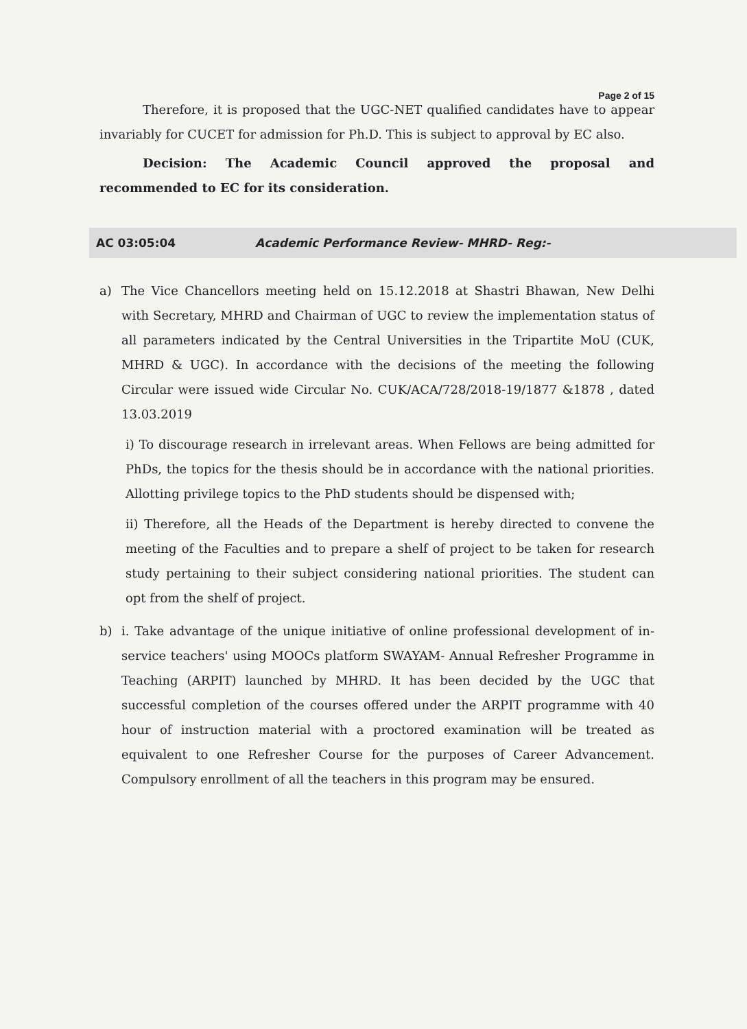Page 2 of 15
Therefore, it is proposed that the UGC-NET qualified candidates have to appear invariably for CUCET for admission for Ph.D. This is subject to approval by EC also.
Decision: The Academic Council approved the proposal and recommended to EC for its consideration.
AC 03:05:04 Academic Performance Review- MHRD- Reg:-
a) The Vice Chancellors meeting held on 15.12.2018 at Shastri Bhawan, New Delhi with Secretary, MHRD and Chairman of UGC to review the implementation status of all parameters indicated by the Central Universities in the Tripartite MoU (CUK, MHRD & UGC). In accordance with the decisions of the meeting the following Circular were issued wide Circular No. CUK/ACA/728/2018-19/1877 &1878 , dated 13.03.2019
i) To discourage research in irrelevant areas. When Fellows are being admitted for PhDs, the topics for the thesis should be in accordance with the national priorities. Allotting privilege topics to the PhD students should be dispensed with;
ii) Therefore, all the Heads of the Department is hereby directed to convene the meeting of the Faculties and to prepare a shelf of project to be taken for research study pertaining to their subject considering national priorities. The student can opt from the shelf of project.
b) i. Take advantage of the unique initiative of online professional development of in-service teachers' using MOOCs platform SWAYAM- Annual Refresher Programme in Teaching (ARPIT) launched by MHRD. It has been decided by the UGC that successful completion of the courses offered under the ARPIT programme with 40 hour of instruction material with a proctored examination will be treated as equivalent to one Refresher Course for the purposes of Career Advancement. Compulsory enrollment of all the teachers in this program may be ensured.